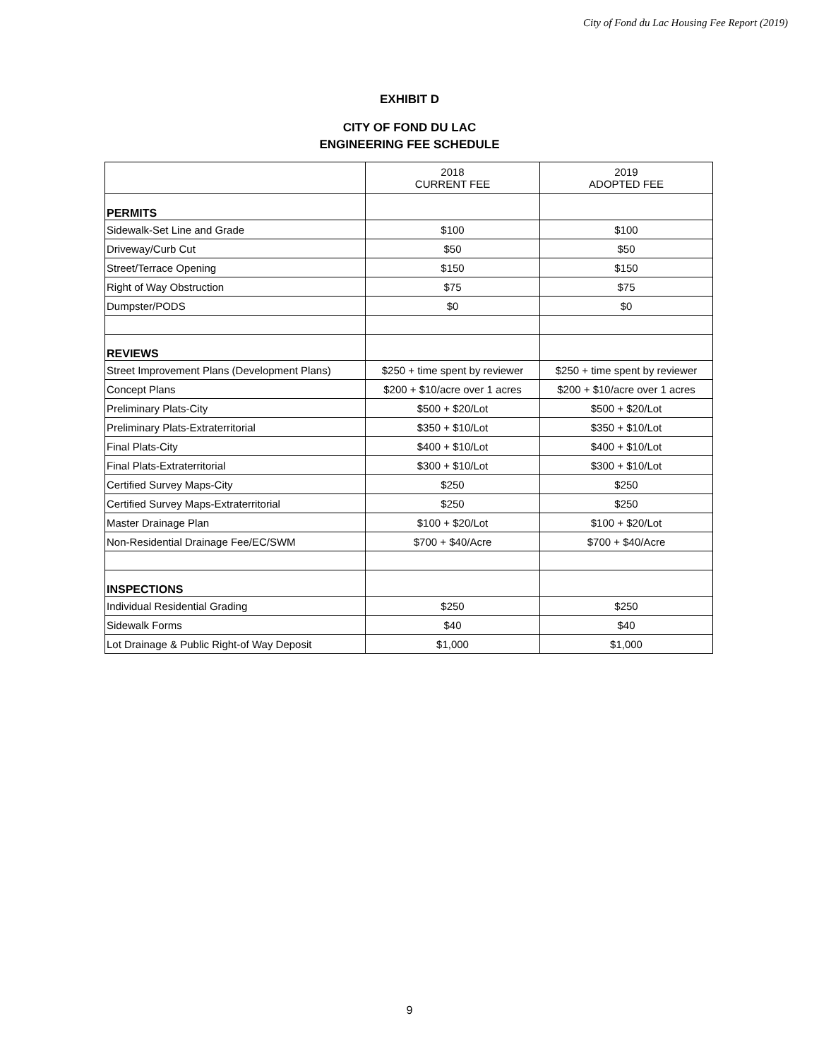City of Fond du Lac Housing Fee Report (2019)
EXHIBIT D
CITY OF FOND DU LAC
ENGINEERING FEE SCHEDULE
| | 2018 CURRENT FEE | 2019 ADOPTED FEE |
| PERMITS | | |
| Sidewalk-Set Line and Grade | $100 | $100 |
| Driveway/Curb Cut | $50 | $50 |
| Street/Terrace Opening | $150 | $150 |
| Right of Way Obstruction | $75 | $75 |
| Dumpster/PODS | $0 | $0 |
| REVIEWS | | |
| Street Improvement Plans (Development Plans) | $250 + time spent by reviewer | $250 + time spent by reviewer |
| Concept Plans | $200 + $10/acre over 1 acres | $200 + $10/acre over 1 acres |
| Preliminary Plats-City | $500 + $20/Lot | $500 + $20/Lot |
| Preliminary Plats-Extraterritorial | $350 + $10/Lot | $350 + $10/Lot |
| Final Plats-City | $400 + $10/Lot | $400 + $10/Lot |
| Final Plats-Extraterritorial | $300 + $10/Lot | $300 + $10/Lot |
| Certified Survey Maps-City | $250 | $250 |
| Certified Survey Maps-Extraterritorial | $250 | $250 |
| Master Drainage Plan | $100 + $20/Lot | $100 + $20/Lot |
| Non-Residential Drainage Fee/EC/SWM | $700 + $40/Acre | $700 + $40/Acre |
| INSPECTIONS | | |
| Individual Residential Grading | $250 | $250 |
| Sidewalk Forms | $40 | $40 |
| Lot Drainage & Public Right-of Way Deposit | $1,000 | $1,000 |
9